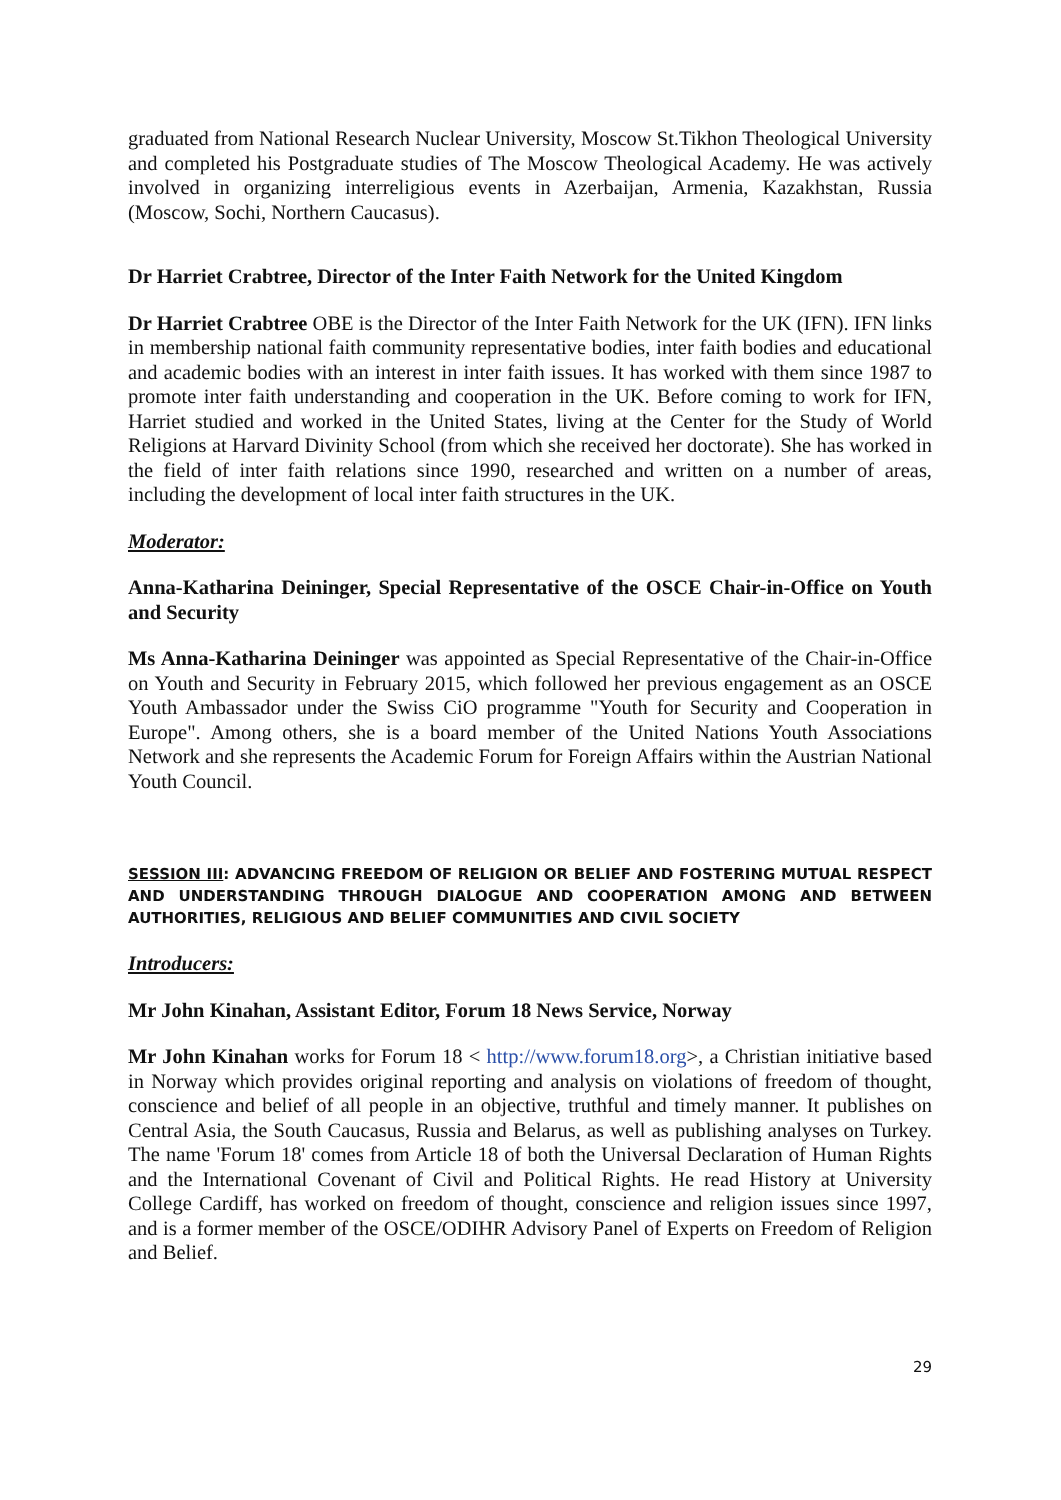graduated from National Research Nuclear University, Moscow St.Tikhon Theological University and completed his Postgraduate studies of The Moscow Theological Academy. He was actively involved in organizing interreligious events in Azerbaijan, Armenia, Kazakhstan, Russia (Moscow, Sochi, Northern Caucasus).
Dr Harriet Crabtree, Director of the Inter Faith Network for the United Kingdom
Dr Harriet Crabtree OBE is the Director of the Inter Faith Network for the UK (IFN). IFN links in membership national faith community representative bodies, inter faith bodies and educational and academic bodies with an interest in inter faith issues. It has worked with them since 1987 to promote inter faith understanding and cooperation in the UK. Before coming to work for IFN, Harriet studied and worked in the United States, living at the Center for the Study of World Religions at Harvard Divinity School (from which she received her doctorate). She has worked in the field of inter faith relations since 1990, researched and written on a number of areas, including the development of local inter faith structures in the UK.
Moderator:
Anna-Katharina Deininger, Special Representative of the OSCE Chair-in-Office on Youth and Security
Ms Anna-Katharina Deininger was appointed as Special Representative of the Chair-in-Office on Youth and Security in February 2015, which followed her previous engagement as an OSCE Youth Ambassador under the Swiss CiO programme "Youth for Security and Cooperation in Europe". Among others, she is a board member of the United Nations Youth Associations Network and she represents the Academic Forum for Foreign Affairs within the Austrian National Youth Council.
SESSION III: ADVANCING FREEDOM OF RELIGION OR BELIEF AND FOSTERING MUTUAL RESPECT AND UNDERSTANDING THROUGH DIALOGUE AND COOPERATION AMONG AND BETWEEN AUTHORITIES, RELIGIOUS AND BELIEF COMMUNITIES AND CIVIL SOCIETY
Introducers:
Mr John Kinahan, Assistant Editor, Forum 18 News Service, Norway
Mr John Kinahan works for Forum 18 < http://www.forum18.org>, a Christian initiative based in Norway which provides original reporting and analysis on violations of freedom of thought, conscience and belief of all people in an objective, truthful and timely manner. It publishes on Central Asia, the South Caucasus, Russia and Belarus, as well as publishing analyses on Turkey. The name 'Forum 18' comes from Article 18 of both the Universal Declaration of Human Rights and the International Covenant of Civil and Political Rights. He read History at University College Cardiff, has worked on freedom of thought, conscience and religion issues since 1997, and is a former member of the OSCE/ODIHR Advisory Panel of Experts on Freedom of Religion and Belief.
29